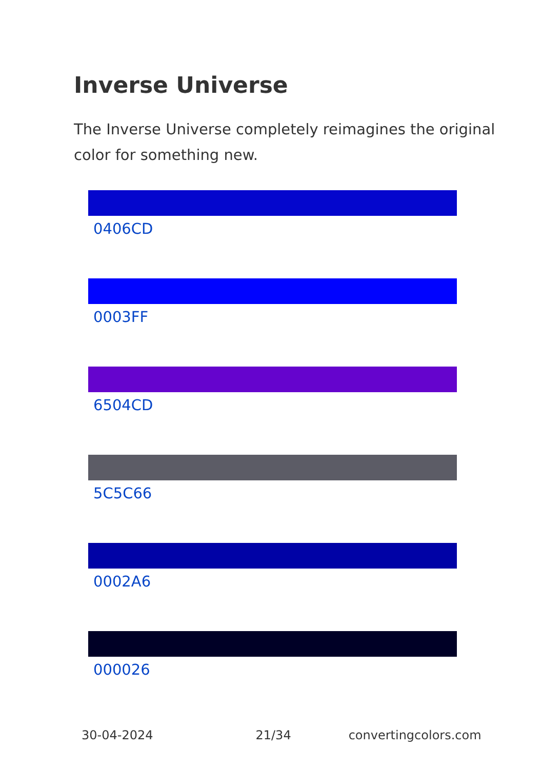Inverse Universe
The Inverse Universe completely reimagines the original color for something new.
0406CD
0003FF
6504CD
5C5C66
0002A6
000026
30-04-2024 21/34 convertingcolors.com